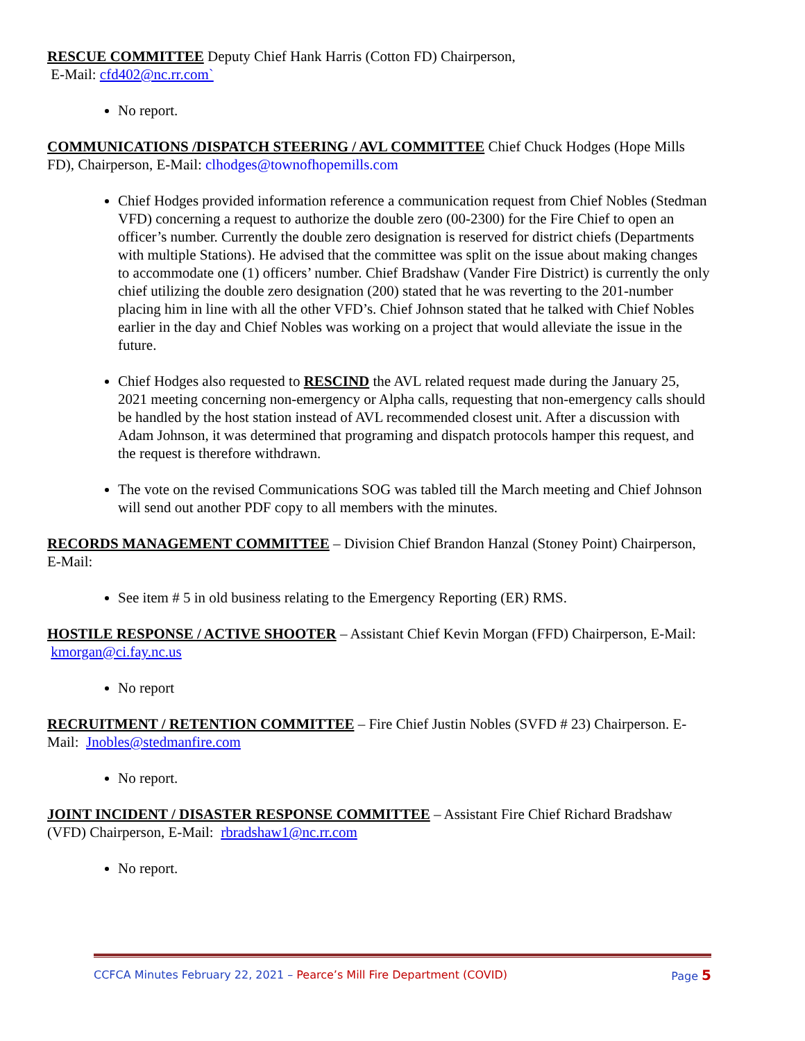RESCUE COMMITTEE Deputy Chief Hank Harris (Cotton FD) Chairperson,
E-Mail: cfd402@nc.rr.com`
No report.
COMMUNICATIONS /DISPATCH STEERING / AVL COMMITTEE Chief Chuck Hodges (Hope Mills FD), Chairperson, E-Mail: clhodges@townofhopemills.com
Chief Hodges provided information reference a communication request from Chief Nobles (Stedman VFD) concerning a request to authorize the double zero (00-2300) for the Fire Chief to open an officer’s number. Currently the double zero designation is reserved for district chiefs (Departments with multiple Stations). He advised that the committee was split on the issue about making changes to accommodate one (1) officers’ number. Chief Bradshaw (Vander Fire District) is currently the only chief utilizing the double zero designation (200) stated that he was reverting to the 201-number placing him in line with all the other VFD’s. Chief Johnson stated that he talked with Chief Nobles earlier in the day and Chief Nobles was working on a project that would alleviate the issue in the future.
Chief Hodges also requested to RESCIND the AVL related request made during the January 25, 2021 meeting concerning non-emergency or Alpha calls, requesting that non-emergency calls should be handled by the host station instead of AVL recommended closest unit. After a discussion with Adam Johnson, it was determined that programing and dispatch protocols hamper this request, and the request is therefore withdrawn.
The vote on the revised Communications SOG was tabled till the March meeting and Chief Johnson will send out another PDF copy to all members with the minutes.
RECORDS MANAGEMENT COMMITTEE – Division Chief Brandon Hanzal (Stoney Point) Chairperson, E-Mail:
See item # 5 in old business relating to the Emergency Reporting (ER) RMS.
HOSTILE RESPONSE / ACTIVE SHOOTER – Assistant Chief Kevin Morgan (FFD) Chairperson, E-Mail: kmorgan@ci.fay.nc.us
No report
RECRUITMENT / RETENTION COMMITTEE – Fire Chief Justin Nobles (SVFD # 23) Chairperson. E-Mail: Jnobles@stedmanfire.com
No report.
JOINT INCIDENT / DISASTER RESPONSE COMMITTEE – Assistant Fire Chief Richard Bradshaw (VFD) Chairperson, E-Mail: rbradshaw1@nc.rr.com
No report.
CCFCA Minutes February 22, 2021 – Pearce’s Mill Fire Department (COVID) Page 5